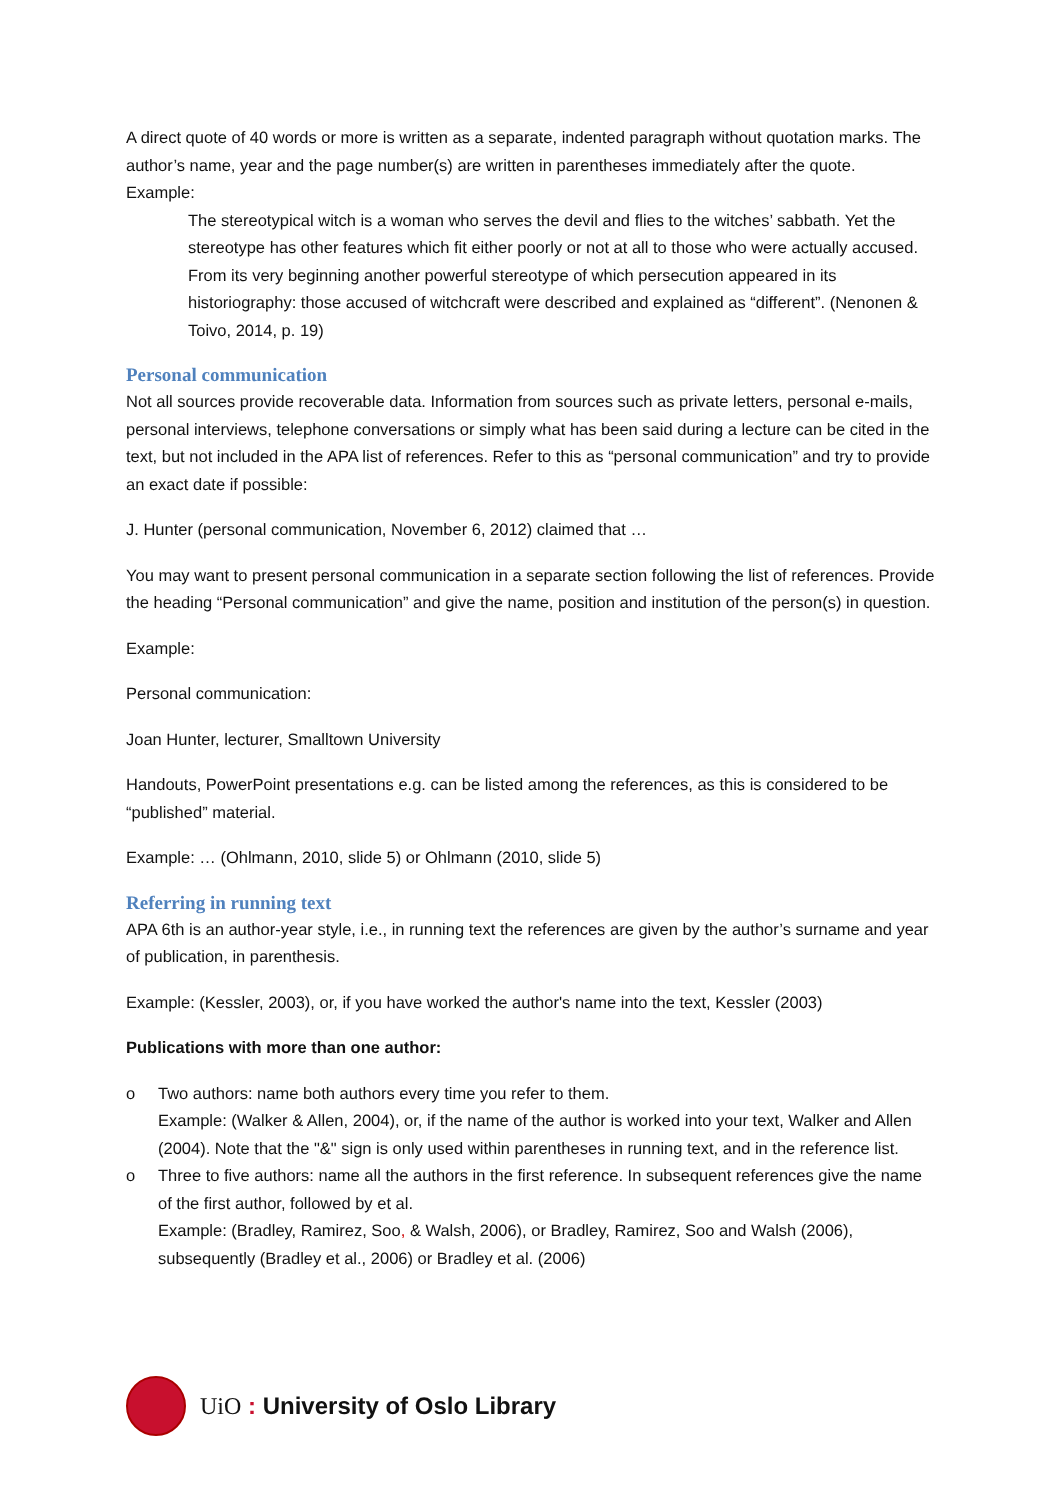A direct quote of 40 words or more is written as a separate, indented paragraph without quotation marks. The author’s name, year and the page number(s) are written in parentheses immediately after the quote.
Example:
The stereotypical witch is a woman who serves the devil and flies to the witches’ sabbath. Yet the stereotype has other features which fit either poorly or not at all to those who were actually accused. From its very beginning another powerful stereotype of which persecution appeared in its historiography: those accused of witchcraft were described and explained as “different”. (Nenonen & Toivo, 2014, p. 19)
Personal communication
Not all sources provide recoverable data. Information from sources such as private letters, personal e-mails, personal interviews, telephone conversations or simply what has been said during a lecture can be cited in the text, but not included in the APA list of references. Refer to this as “personal communication” and try to provide an exact date if possible:
J. Hunter (personal communication, November 6, 2012) claimed that …
You may want to present personal communication in a separate section following the list of references. Provide the heading “Personal communication” and give the name, position and institution of the person(s) in question.
Example:
Personal communication:
Joan Hunter, lecturer, Smalltown University
Handouts, PowerPoint presentations e.g. can be listed among the references, as this is considered to be “published” material.
Example: … (Ohlmann, 2010, slide 5) or Ohlmann (2010, slide 5)
Referring in running text
APA 6th is an author-year style, i.e., in running text the references are given by the author’s surname and year of publication, in parenthesis.
Example: (Kessler, 2003), or, if you have worked the author's name into the text, Kessler (2003)
Publications with more than one author:
o Two authors: name both authors every time you refer to them.
Example: (Walker & Allen, 2004), or, if the name of the author is worked into your text, Walker and Allen (2004). Note that the "&" sign is only used within parentheses in running text, and in the reference list.
o Three to five authors: name all the authors in the first reference. In subsequent references give the name of the first author, followed by et al.
Example: (Bradley, Ramirez, Soo, & Walsh, 2006), or Bradley, Ramirez, Soo and Walsh (2006), subsequently (Bradley et al., 2006) or Bradley et al. (2006)
UiO : University of Oslo Library